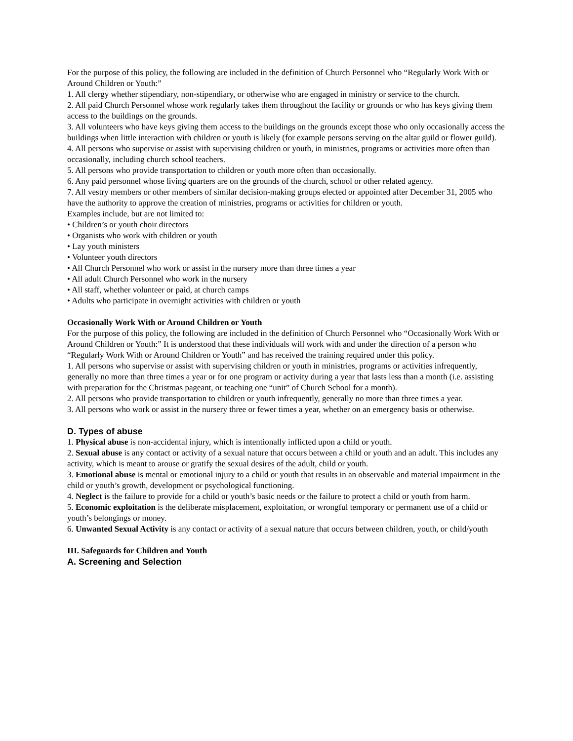For the purpose of this policy, the following are included in the definition of Church Personnel who “Regularly Work With or Around Children or Youth:”
1. All clergy whether stipendiary, non-stipendiary, or otherwise who are engaged in ministry or service to the church.
2. All paid Church Personnel whose work regularly takes them throughout the facility or grounds or who has keys giving them access to the buildings on the grounds.
3. All volunteers who have keys giving them access to the buildings on the grounds except those who only occasionally access the buildings when little interaction with children or youth is likely (for example persons serving on the altar guild or flower guild).
4. All persons who supervise or assist with supervising children or youth, in ministries, programs or activities more often than occasionally, including church school teachers.
5. All persons who provide transportation to children or youth more often than occasionally.
6. Any paid personnel whose living quarters are on the grounds of the church, school or other related agency.
7. All vestry members or other members of similar decision-making groups elected or appointed after December 31, 2005 who have the authority to approve the creation of ministries, programs or activities for children or youth.
Examples include, but are not limited to:
• Children’s or youth choir directors
• Organists who work with children or youth
• Lay youth ministers
• Volunteer youth directors
• All Church Personnel who work or assist in the nursery more than three times a year
• All adult Church Personnel who work in the nursery
• All staff, whether volunteer or paid, at church camps
• Adults who participate in overnight activities with children or youth
Occasionally Work With or Around Children or Youth
For the purpose of this policy, the following are included in the definition of Church Personnel who “Occasionally Work With or Around Children or Youth:” It is understood that these individuals will work with and under the direction of a person who “Regularly Work With or Around Children or Youth” and has received the training required under this policy.
1. All persons who supervise or assist with supervising children or youth in ministries, programs or activities infrequently, generally no more than three times a year or for one program or activity during a year that lasts less than a month (i.e. assisting with preparation for the Christmas pageant, or teaching one “unit” of Church School for a month).
2. All persons who provide transportation to children or youth infrequently, generally no more than three times a year.
3. All persons who work or assist in the nursery three or fewer times a year, whether on an emergency basis or otherwise.
D. Types of abuse
1. Physical abuse is non-accidental injury, which is intentionally inflicted upon a child or youth.
2. Sexual abuse is any contact or activity of a sexual nature that occurs between a child or youth and an adult. This includes any activity, which is meant to arouse or gratify the sexual desires of the adult, child or youth.
3. Emotional abuse is mental or emotional injury to a child or youth that results in an observable and material impairment in the child or youth’s growth, development or psychological functioning.
4. Neglect is the failure to provide for a child or youth’s basic needs or the failure to protect a child or youth from harm.
5. Economic exploitation is the deliberate misplacement, exploitation, or wrongful temporary or permanent use of a child or youth’s belongings or money.
6. Unwanted Sexual Activity is any contact or activity of a sexual nature that occurs between children, youth, or child/youth
III. Safeguards for Children and Youth
A. Screening and Selection